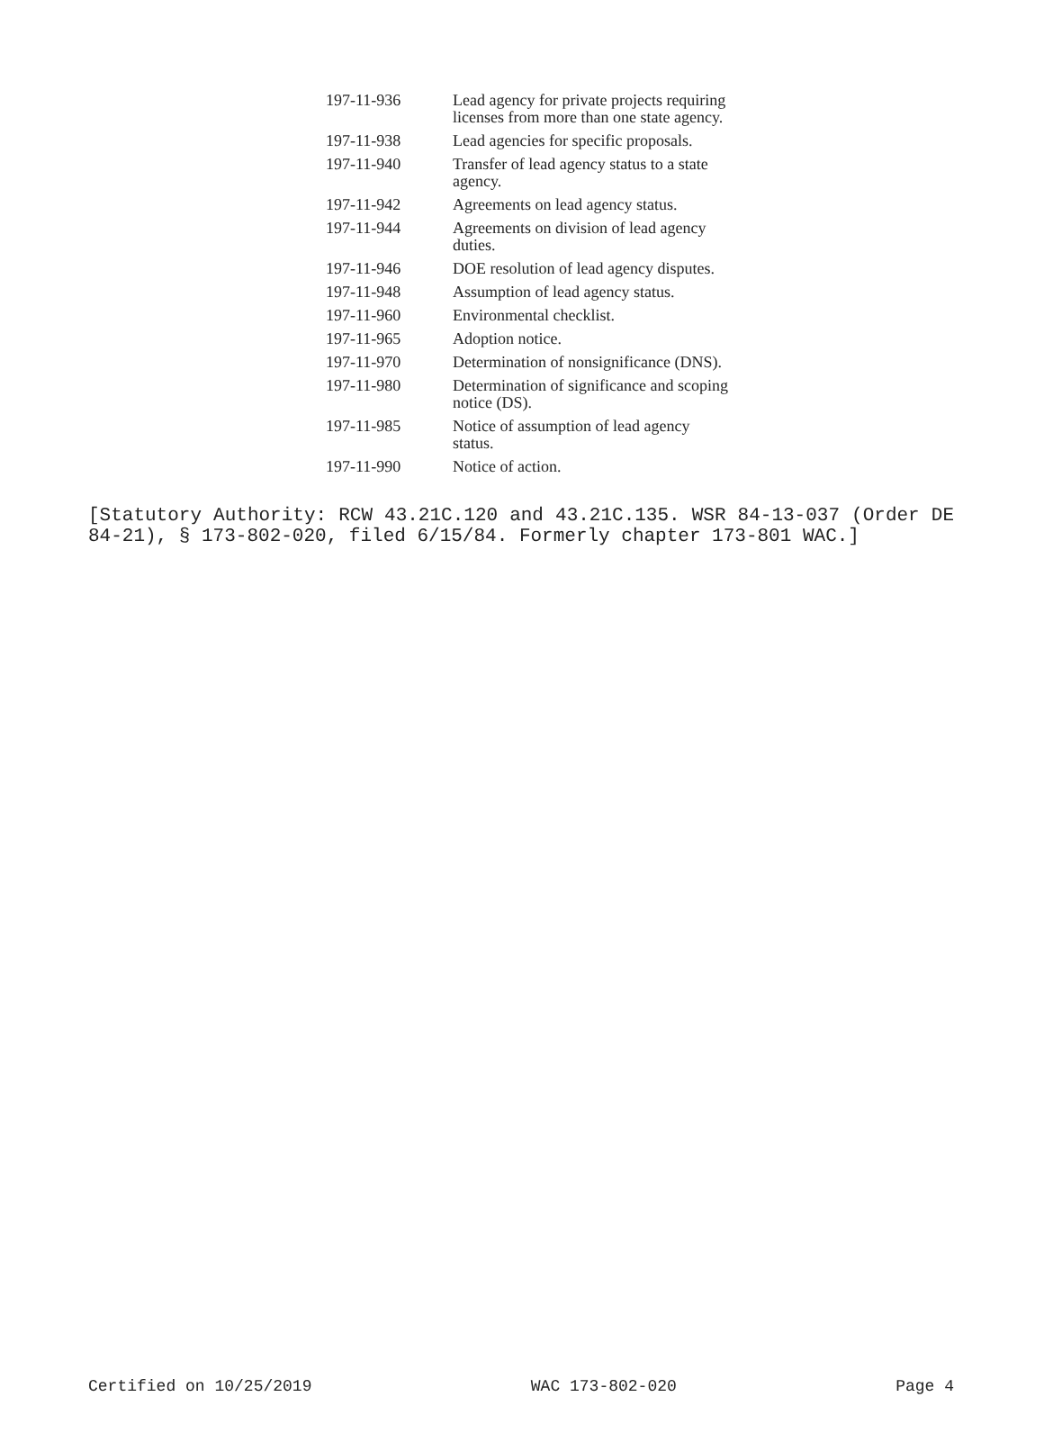| 197-11-936 | Lead agency for private projects requiring licenses from more than one state agency. |
| 197-11-938 | Lead agencies for specific proposals. |
| 197-11-940 | Transfer of lead agency status to a state agency. |
| 197-11-942 | Agreements on lead agency status. |
| 197-11-944 | Agreements on division of lead agency duties. |
| 197-11-946 | DOE resolution of lead agency disputes. |
| 197-11-948 | Assumption of lead agency status. |
| 197-11-960 | Environmental checklist. |
| 197-11-965 | Adoption notice. |
| 197-11-970 | Determination of nonsignificance (DNS). |
| 197-11-980 | Determination of significance and scoping notice (DS). |
| 197-11-985 | Notice of assumption of lead agency status. |
| 197-11-990 | Notice of action. |
[Statutory Authority: RCW 43.21C.120 and 43.21C.135. WSR 84-13-037 (Order DE 84-21), § 173-802-020, filed 6/15/84. Formerly chapter 173-801 WAC.]
Certified on 10/25/2019 WAC 173-802-020 Page 4